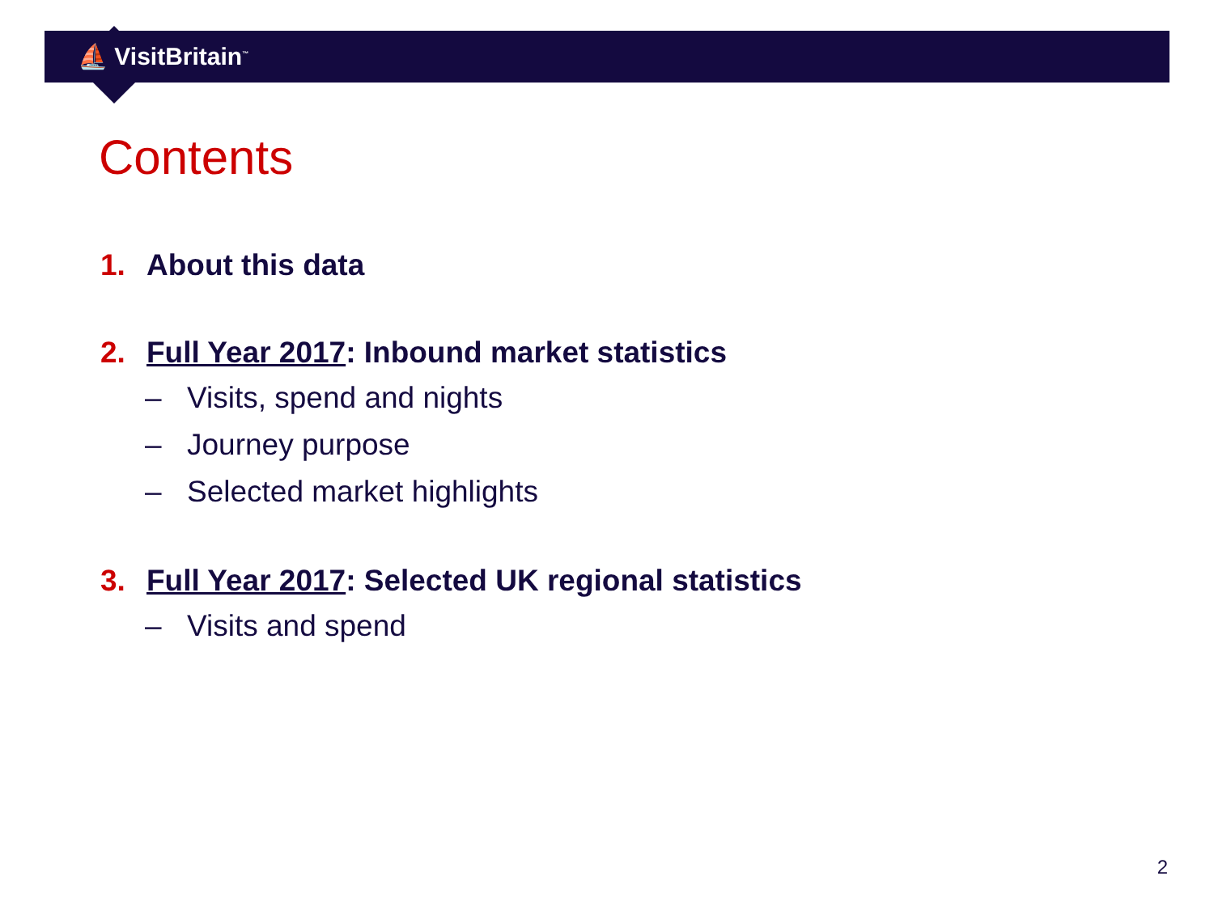⛵ VisitBritain<sup>™</sup>
Contents
1. About this data
2. Full Year 2017: Inbound market statistics
– Visits, spend and nights
– Journey purpose
– Selected market highlights
3. Full Year 2017: Selected UK regional statistics
– Visits and spend
2